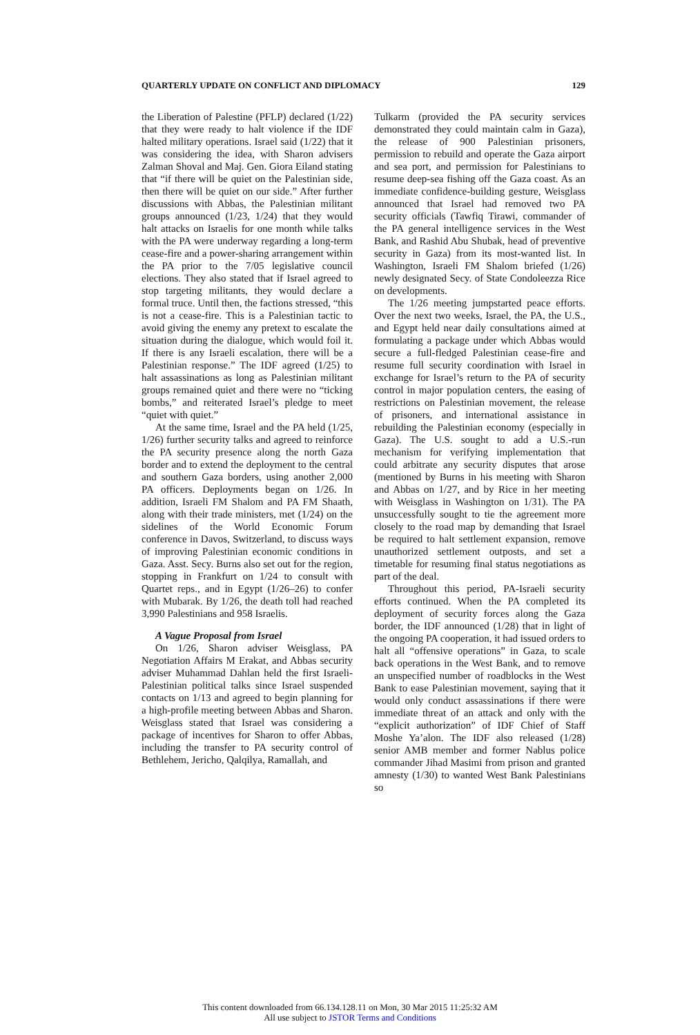QUARTERLY UPDATE ON CONFLICT AND DIPLOMACY 129
the Liberation of Palestine (PFLP) declared (1/22) that they were ready to halt violence if the IDF halted military operations. Israel said (1/22) that it was considering the idea, with Sharon advisers Zalman Shoval and Maj. Gen. Giora Eiland stating that “if there will be quiet on the Palestinian side, then there will be quiet on our side.” After further discussions with Abbas, the Palestinian militant groups announced (1/23, 1/24) that they would halt attacks on Israelis for one month while talks with the PA were underway regarding a long-term cease-fire and a power-sharing arrangement within the PA prior to the 7/05 legislative council elections. They also stated that if Israel agreed to stop targeting militants, they would declare a formal truce. Until then, the factions stressed, “this is not a cease-fire. This is a Palestinian tactic to avoid giving the enemy any pretext to escalate the situation during the dialogue, which would foil it. If there is any Israeli escalation, there will be a Palestinian response.” The IDF agreed (1/25) to halt assassinations as long as Palestinian militant groups remained quiet and there were no “ticking bombs,” and reiterated Israel’s pledge to meet “quiet with quiet.”
At the same time, Israel and the PA held (1/25, 1/26) further security talks and agreed to reinforce the PA security presence along the north Gaza border and to extend the deployment to the central and southern Gaza borders, using another 2,000 PA officers. Deployments began on 1/26. In addition, Israeli FM Shalom and PA FM Shaath, along with their trade ministers, met (1/24) on the sidelines of the World Economic Forum conference in Davos, Switzerland, to discuss ways of improving Palestinian economic conditions in Gaza. Asst. Secy. Burns also set out for the region, stopping in Frankfurt on 1/24 to consult with Quartet reps., and in Egypt (1/26–26) to confer with Mubarak. By 1/26, the death toll had reached 3,990 Palestinians and 958 Israelis.
A Vague Proposal from Israel
On 1/26, Sharon adviser Weisglass, PA Negotiation Affairs M Erakat, and Abbas security adviser Muhammad Dahlan held the first Israeli-Palestinian political talks since Israel suspended contacts on 1/13 and agreed to begin planning for a high-profile meeting between Abbas and Sharon. Weisglass stated that Israel was considering a package of incentives for Sharon to offer Abbas, including the transfer to PA security control of Bethlehem, Jericho, Qalqilya, Ramallah, and
Tulkarm (provided the PA security services demonstrated they could maintain calm in Gaza), the release of 900 Palestinian prisoners, permission to rebuild and operate the Gaza airport and sea port, and permission for Palestinians to resume deep-sea fishing off the Gaza coast. As an immediate confidence-building gesture, Weisglass announced that Israel had removed two PA security officials (Tawfiq Tirawi, commander of the PA general intelligence services in the West Bank, and Rashid Abu Shubak, head of preventive security in Gaza) from its most-wanted list. In Washington, Israeli FM Shalom briefed (1/26) newly designated Secy. of State Condoleezza Rice on developments.
The 1/26 meeting jumpstarted peace efforts. Over the next two weeks, Israel, the PA, the U.S., and Egypt held near daily consultations aimed at formulating a package under which Abbas would secure a full-fledged Palestinian cease-fire and resume full security coordination with Israel in exchange for Israel’s return to the PA of security control in major population centers, the easing of restrictions on Palestinian movement, the release of prisoners, and international assistance in rebuilding the Palestinian economy (especially in Gaza). The U.S. sought to add a U.S.-run mechanism for verifying implementation that could arbitrate any security disputes that arose (mentioned by Burns in his meeting with Sharon and Abbas on 1/27, and by Rice in her meeting with Weisglass in Washington on 1/31). The PA unsuccessfully sought to tie the agreement more closely to the road map by demanding that Israel be required to halt settlement expansion, remove unauthorized settlement outposts, and set a timetable for resuming final status negotiations as part of the deal.
Throughout this period, PA-Israeli security efforts continued. When the PA completed its deployment of security forces along the Gaza border, the IDF announced (1/28) that in light of the ongoing PA cooperation, it had issued orders to halt all “offensive operations” in Gaza, to scale back operations in the West Bank, and to remove an unspecified number of roadblocks in the West Bank to ease Palestinian movement, saying that it would only conduct assassinations if there were immediate threat of an attack and only with the “explicit authorization” of IDF Chief of Staff Moshe Ya’alon. The IDF also released (1/28) senior AMB member and former Nablus police commander Jihad Masimi from prison and granted amnesty (1/30) to wanted West Bank Palestinians so
This content downloaded from 66.134.128.11 on Mon, 30 Mar 2015 11:25:32 AM
All use subject to JSTOR Terms and Conditions